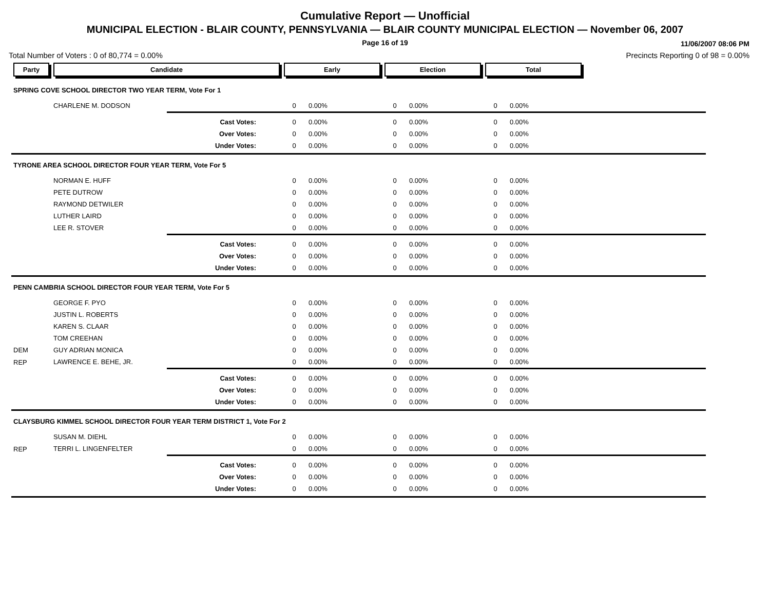Cumulative Report — Unofficial
MUNICIPAL ELECTION - BLAIR COUNTY, PENNSYLVANIA — BLAIR COUNTY MUNICIPAL ELECTION — November 06, 2007
Page 16 of 19
11/06/2007 08:06 PM
Total Number of Voters : 0 of 80,774 = 0.00% Precincts Reporting 0 of 98 = 0.00%
| Party | Candidate | | Early | | Election | | Total | | |
| SPRING COVE SCHOOL DIRECTOR TWO YEAR TERM, Vote For 1 | | | | | | | | | |
| | CHARLENE M. DODSON | | 0 | 0.00% | 0 | 0.00% | 0 | 0.00% | |
| | Cast Votes: | | 0 | 0.00% | 0 | 0.00% | 0 | 0.00% | |
| | Over Votes: | | 0 | 0.00% | 0 | 0.00% | 0 | 0.00% | |
| | Under Votes: | | 0 | 0.00% | 0 | 0.00% | 0 | 0.00% | |
| TYRONE AREA SCHOOL DIRECTOR FOUR YEAR TERM, Vote For 5 | | | | | | | | | |
| | NORMAN E. HUFF | | 0 | 0.00% | 0 | 0.00% | 0 | 0.00% | |
| | PETE DUTROW | | 0 | 0.00% | 0 | 0.00% | 0 | 0.00% | |
| | RAYMOND DETWILER | | 0 | 0.00% | 0 | 0.00% | 0 | 0.00% | |
| | LUTHER LAIRD | | 0 | 0.00% | 0 | 0.00% | 0 | 0.00% | |
| | LEE R. STOVER | | 0 | 0.00% | 0 | 0.00% | 0 | 0.00% | |
| | Cast Votes: | | 0 | 0.00% | 0 | 0.00% | 0 | 0.00% | |
| | Over Votes: | | 0 | 0.00% | 0 | 0.00% | 0 | 0.00% | |
| | Under Votes: | | 0 | 0.00% | 0 | 0.00% | 0 | 0.00% | |
| PENN CAMBRIA SCHOOL DIRECTOR FOUR YEAR TERM, Vote For 5 | | | | | | | | | |
| | GEORGE F. PYO | | 0 | 0.00% | 0 | 0.00% | 0 | 0.00% | |
| | JUSTIN L. ROBERTS | | 0 | 0.00% | 0 | 0.00% | 0 | 0.00% | |
| | KAREN S. CLAAR | | 0 | 0.00% | 0 | 0.00% | 0 | 0.00% | |
| | TOM CREEHAN | | 0 | 0.00% | 0 | 0.00% | 0 | 0.00% | |
| DEM | GUY ADRIAN MONICA | | 0 | 0.00% | 0 | 0.00% | 0 | 0.00% | |
| REP | LAWRENCE E. BEHE, JR. | | 0 | 0.00% | 0 | 0.00% | 0 | 0.00% | |
| | Cast Votes: | | 0 | 0.00% | 0 | 0.00% | 0 | 0.00% | |
| | Over Votes: | | 0 | 0.00% | 0 | 0.00% | 0 | 0.00% | |
| | Under Votes: | | 0 | 0.00% | 0 | 0.00% | 0 | 0.00% | |
| CLAYSBURG KIMMEL SCHOOL DIRECTOR FOUR YEAR TERM DISTRICT 1, Vote For 2 | | | | | | | | | |
| | SUSAN M. DIEHL | | 0 | 0.00% | 0 | 0.00% | 0 | 0.00% | |
| REP | TERRI L. LINGENFELTER | | 0 | 0.00% | 0 | 0.00% | 0 | 0.00% | |
| | Cast Votes: | | 0 | 0.00% | 0 | 0.00% | 0 | 0.00% | |
| | Over Votes: | | 0 | 0.00% | 0 | 0.00% | 0 | 0.00% | |
| | Under Votes: | | 0 | 0.00% | 0 | 0.00% | 0 | 0.00% | |